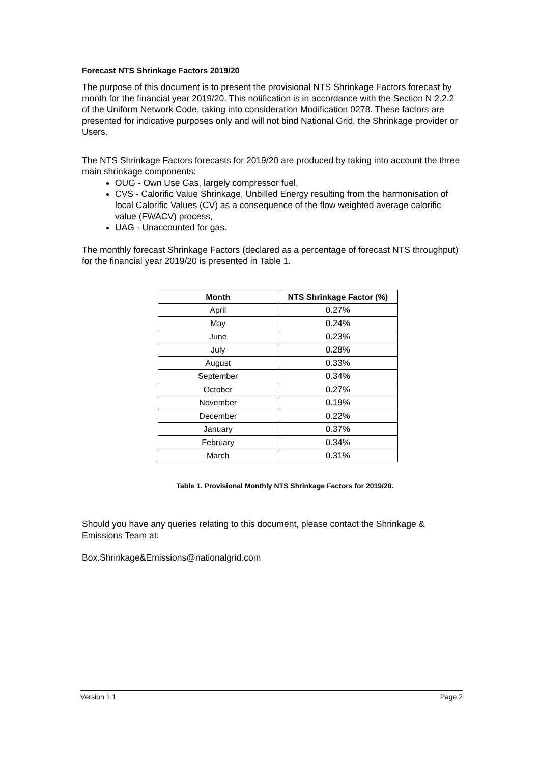Forecast NTS Shrinkage Factors 2019/20
The purpose of this document is to present the provisional NTS Shrinkage Factors forecast by month for the financial year 2019/20. This notification is in accordance with the Section N 2.2.2 of the Uniform Network Code, taking into consideration Modification 0278. These factors are presented for indicative purposes only and will not bind National Grid, the Shrinkage provider or Users.
The NTS Shrinkage Factors forecasts for 2019/20 are produced by taking into account the three main shrinkage components:
OUG - Own Use Gas, largely compressor fuel,
CVS - Calorific Value Shrinkage, Unbilled Energy resulting from the harmonisation of local Calorific Values (CV) as a consequence of the flow weighted average calorific value (FWACV) process,
UAG - Unaccounted for gas.
The monthly forecast Shrinkage Factors (declared as a percentage of forecast NTS throughput) for the financial year 2019/20 is presented in Table 1.
| Month | NTS Shrinkage Factor (%) |
| --- | --- |
| April | 0.27% |
| May | 0.24% |
| June | 0.23% |
| July | 0.28% |
| August | 0.33% |
| September | 0.34% |
| October | 0.27% |
| November | 0.19% |
| December | 0.22% |
| January | 0.37% |
| February | 0.34% |
| March | 0.31% |
Table 1. Provisional Monthly NTS Shrinkage Factors for 2019/20.
Should you have any queries relating to this document, please contact the Shrinkage & Emissions Team at:
Box.Shrinkage&Emissions@nationalgrid.com
Version 1.1 Page 2